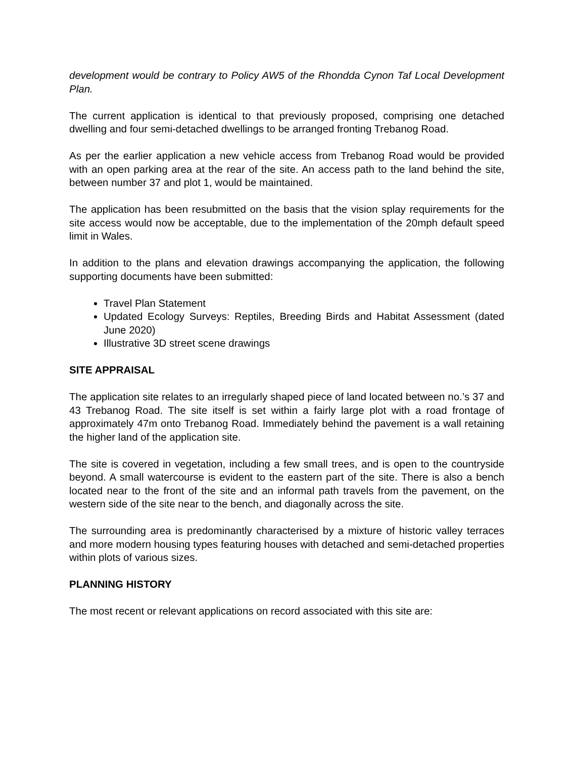development would be contrary to Policy AW5 of the Rhondda Cynon Taf Local Development Plan.
The current application is identical to that previously proposed, comprising one detached dwelling and four semi-detached dwellings to be arranged fronting Trebanog Road.
As per the earlier application a new vehicle access from Trebanog Road would be provided with an open parking area at the rear of the site. An access path to the land behind the site, between number 37 and plot 1, would be maintained.
The application has been resubmitted on the basis that the vision splay requirements for the site access would now be acceptable, due to the implementation of the 20mph default speed limit in Wales.
In addition to the plans and elevation drawings accompanying the application, the following supporting documents have been submitted:
Travel Plan Statement
Updated Ecology Surveys: Reptiles, Breeding Birds and Habitat Assessment (dated June 2020)
Illustrative 3D street scene drawings
SITE APPRAISAL
The application site relates to an irregularly shaped piece of land located between no.’s 37 and 43 Trebanog Road. The site itself is set within a fairly large plot with a road frontage of approximately 47m onto Trebanog Road. Immediately behind the pavement is a wall retaining the higher land of the application site.
The site is covered in vegetation, including a few small trees, and is open to the countryside beyond. A small watercourse is evident to the eastern part of the site. There is also a bench located near to the front of the site and an informal path travels from the pavement, on the western side of the site near to the bench, and diagonally across the site.
The surrounding area is predominantly characterised by a mixture of historic valley terraces and more modern housing types featuring houses with detached and semi-detached properties within plots of various sizes.
PLANNING HISTORY
The most recent or relevant applications on record associated with this site are: